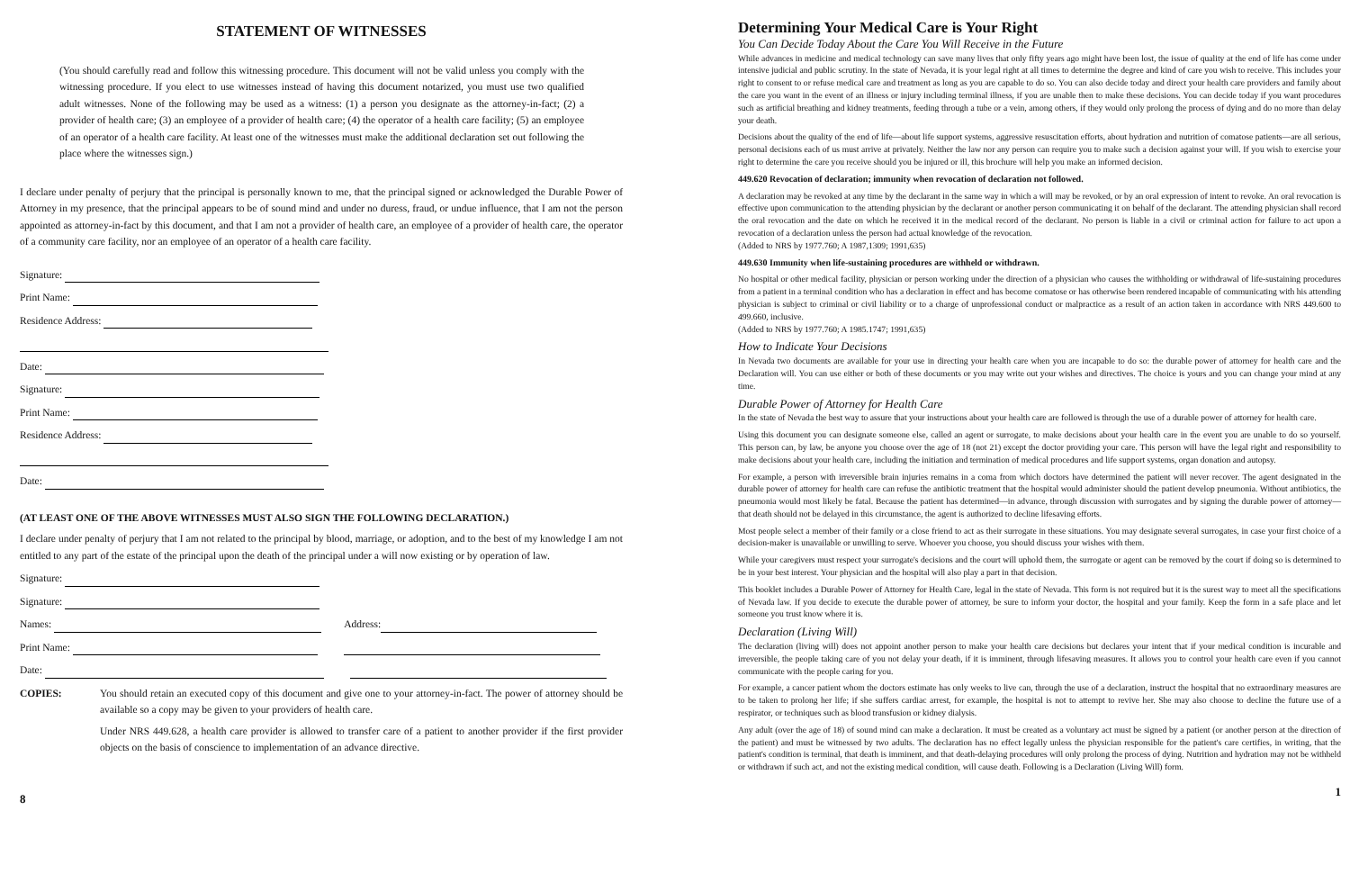STATEMENT OF WITNESSES
(You should carefully read and follow this witnessing procedure. This document will not be valid unless you comply with the witnessing procedure. If you elect to use witnesses instead of having this document notarized, you must use two qualified adult witnesses. None of the following may be used as a witness: (1) a person you designate as the attorney-in-fact; (2) a provider of health care; (3) an employee of a provider of health care; (4) the operator of a health care facility; (5) an employee of an operator of a health care facility. At least one of the witnesses must make the additional declaration set out following the place where the witnesses sign.)
I declare under penalty of perjury that the principal is personally known to me, that the principal signed or acknowledged the Durable Power of Attorney in my presence, that the principal appears to be of sound mind and under no duress, fraud, or undue influence, that I am not the person appointed as attorney-in-fact by this document, and that I am not a provider of health care, an employee of a provider of health care, the operator of a community care facility, nor an employee of an operator of a health care facility.
Signature:
Print Name:
Residence Address:
Date:
Signature:
Print Name:
Residence Address:
Date:
(AT LEAST ONE OF THE ABOVE WITNESSES MUST ALSO SIGN THE FOLLOWING DECLARATION.)
I declare under penalty of perjury that I am not related to the principal by blood, marriage, or adoption, and to the best of my knowledge I am not entitled to any part of the estate of the principal upon the death of the principal under a will now existing or by operation of law.
Signature:
Signature:
Names: Address:
Print Name:
Date:
COPIES: You should retain an executed copy of this document and give one to your attorney-in-fact. The power of attorney should be available so a copy may be given to your providers of health care.
Under NRS 449.628, a health care provider is allowed to transfer care of a patient to another provider if the first provider objects on the basis of conscience to implementation of an advance directive.
8
Determining Your Medical Care is Your Right
You Can Decide Today About the Care You Will Receive in the Future
While advances in medicine and medical technology can save many lives that only fifty years ago might have been lost, the issue of quality at the end of life has come under intensive judicial and public scrutiny. In the state of Nevada, it is your legal right at all times to determine the degree and kind of care you wish to receive. This includes your right to consent to or refuse medical care and treatment as long as you are capable to do so. You can also decide today and direct your health care providers and family about the care you want in the event of an illness or injury including terminal illness, if you are unable then to make these decisions. You can decide today if you want procedures such as artificial breathing and kidney treatments, feeding through a tube or a vein, among others, if they would only prolong the process of dying and do no more than delay your death.
Decisions about the quality of the end of life—about life support systems, aggressive resuscitation efforts, about hydration and nutrition of comatose patients—are all serious, personal decisions each of us must arrive at privately. Neither the law nor any person can require you to make such a decision against your will. If you wish to exercise your right to determine the care you receive should you be injured or ill, this brochure will help you make an informed decision.
449.620 Revocation of declaration; immunity when revocation of declaration not followed.
A declaration may be revoked at any time by the declarant in the same way in which a will may be revoked, or by an oral expression of intent to revoke. An oral revocation is effective upon communication to the attending physician by the declarant or another person communicating it on behalf of the declarant. The attending physician shall record the oral revocation and the date on which he received it in the medical record of the declarant. No person is liable in a civil or criminal action for failure to act upon a revocation of a declaration unless the person had actual knowledge of the revocation.
(Added to NRS by 1977.760; A 1987,1309; 1991,635)
449.630 Immunity when life-sustaining procedures are withheld or withdrawn.
No hospital or other medical facility, physician or person working under the direction of a physician who causes the withholding or withdrawal of life-sustaining procedures from a patient in a terminal condition who has a declaration in effect and has become comatose or has otherwise been rendered incapable of communicating with his attending physician is subject to criminal or civil liability or to a charge of unprofessional conduct or malpractice as a result of an action taken in accordance with NRS 449.600 to 499.660, inclusive.
(Added to NRS by 1977.760; A 1985.1747; 1991,635)
How to Indicate Your Decisions
In Nevada two documents are available for your use in directing your health care when you are incapable to do so: the durable power of attorney for health care and the Declaration will. You can use either or both of these documents or you may write out your wishes and directives. The choice is yours and you can change your mind at any time.
Durable Power of Attorney for Health Care
In the state of Nevada the best way to assure that your instructions about your health care are followed is through the use of a durable power of attorney for health care.
Using this document you can designate someone else, called an agent or surrogate, to make decisions about your health care in the event you are unable to do so yourself. This person can, by law, be anyone you choose over the age of 18 (not 21) except the doctor providing your care. This person will have the legal right and responsibility to make decisions about your health care, including the initiation and termination of medical procedures and life support systems, organ donation and autopsy.
For example, a person with irreversible brain injuries remains in a coma from which doctors have determined the patient will never recover. The agent designated in the durable power of attorney for health care can refuse the antibiotic treatment that the hospital would administer should the patient develop pneumonia. Without antibiotics, the pneumonia would most likely be fatal. Because the patient has determined—in advance, through discussion with surrogates and by signing the durable power of attorney—that death should not be delayed in this circumstance, the agent is authorized to decline lifesaving efforts.
Most people select a member of their family or a close friend to act as their surrogate in these situations. You may designate several surrogates, in case your first choice of a decision-maker is unavailable or unwilling to serve. Whoever you choose, you should discuss your wishes with them.
While your caregivers must respect your surrogate's decisions and the court will uphold them, the surrogate or agent can be removed by the court if doing so is determined to be in your best interest. Your physician and the hospital will also play a part in that decision.
This booklet includes a Durable Power of Attorney for Health Care, legal in the state of Nevada. This form is not required but it is the surest way to meet all the specifications of Nevada law. If you decide to execute the durable power of attorney, be sure to inform your doctor, the hospital and your family. Keep the form in a safe place and let someone you trust know where it is.
Declaration (Living Will)
The declaration (living will) does not appoint another person to make your health care decisions but declares your intent that if your medical condition is incurable and irreversible, the people taking care of you not delay your death, if it is imminent, through lifesaving measures. It allows you to control your health care even if you cannot communicate with the people caring for you.
For example, a cancer patient whom the doctors estimate has only weeks to live can, through the use of a declaration, instruct the hospital that no extraordinary measures are to be taken to prolong her life; if she suffers cardiac arrest, for example, the hospital is not to attempt to revive her. She may also choose to decline the future use of a respirator, or techniques such as blood transfusion or kidney dialysis.
Any adult (over the age of 18) of sound mind can make a declaration. It must be created as a voluntary act must be signed by a patient (or another person at the direction of the patient) and must be witnessed by two adults. The declaration has no effect legally unless the physician responsible for the patient's care certifies, in writing, that the patient's condition is terminal, that death is imminent, and that death-delaying procedures will only prolong the process of dying. Nutrition and hydration may not be withheld or withdrawn if such act, and not the existing medical condition, will cause death. Following is a Declaration (Living Will) form.
1